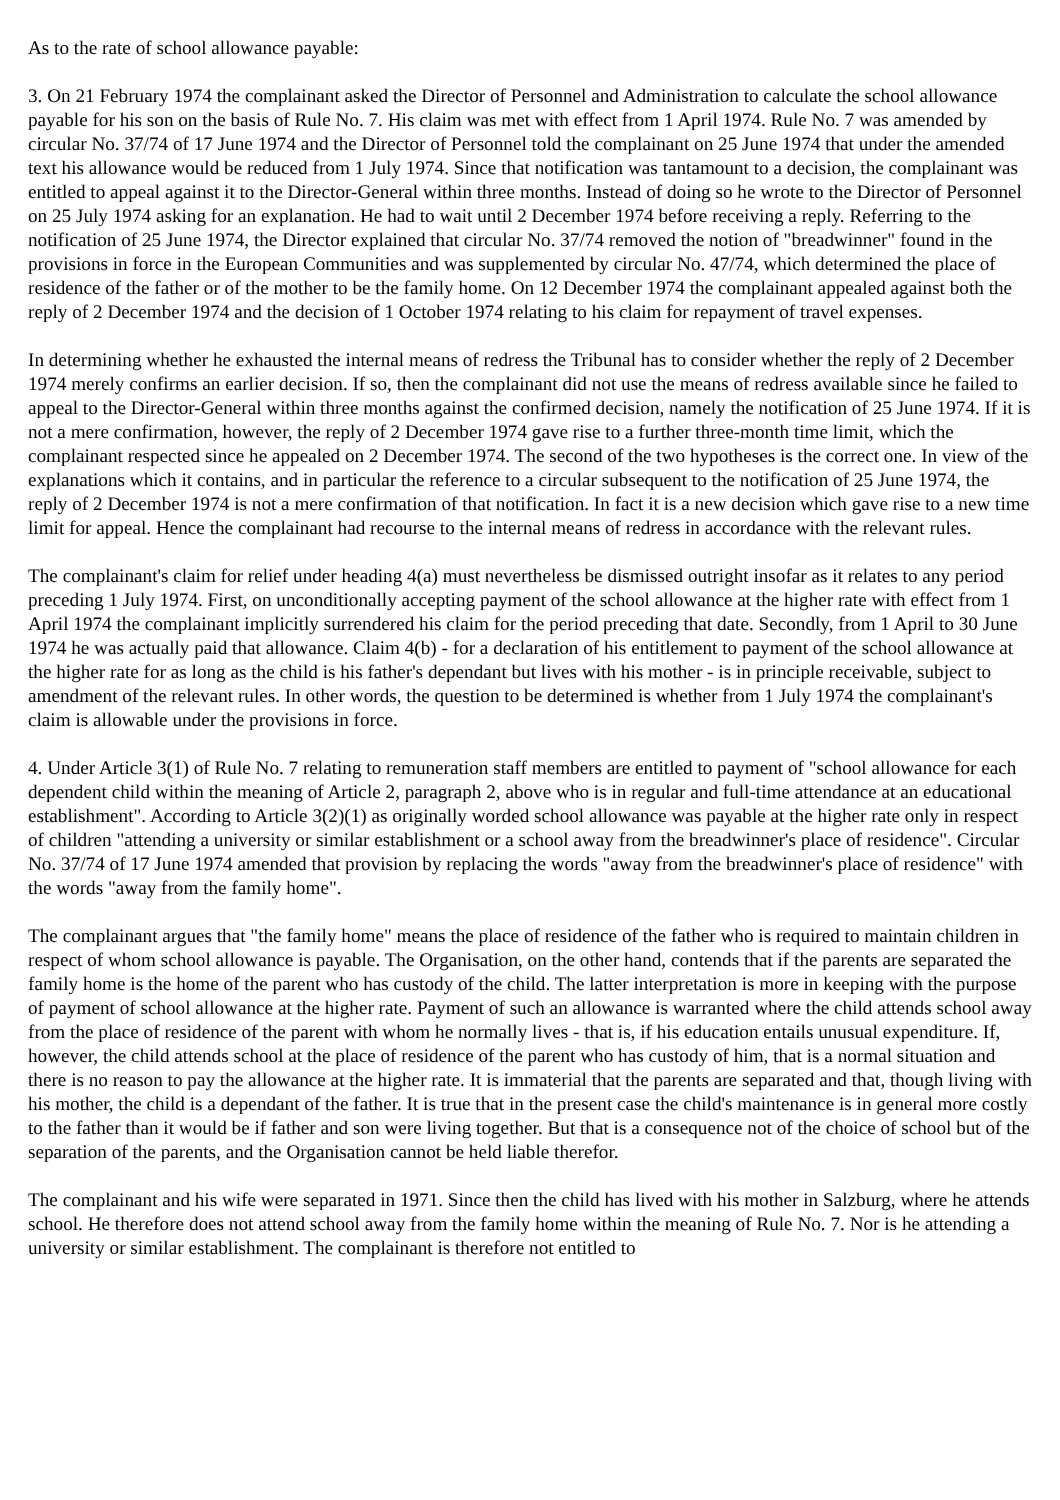As to the rate of school allowance payable:
3. On 21 February 1974 the complainant asked the Director of Personnel and Administration to calculate the school allowance payable for his son on the basis of Rule No. 7. His claim was met with effect from 1 April 1974. Rule No. 7 was amended by circular No. 37/74 of 17 June 1974 and the Director of Personnel told the complainant on 25 June 1974 that under the amended text his allowance would be reduced from 1 July 1974. Since that notification was tantamount to a decision, the complainant was entitled to appeal against it to the Director-General within three months. Instead of doing so he wrote to the Director of Personnel on 25 July 1974 asking for an explanation. He had to wait until 2 December 1974 before receiving a reply. Referring to the notification of 25 June 1974, the Director explained that circular No. 37/74 removed the notion of "breadwinner" found in the provisions in force in the European Communities and was supplemented by circular No. 47/74, which determined the place of residence of the father or of the mother to be the family home. On 12 December 1974 the complainant appealed against both the reply of 2 December 1974 and the decision of 1 October 1974 relating to his claim for repayment of travel expenses.
In determining whether he exhausted the internal means of redress the Tribunal has to consider whether the reply of 2 December 1974 merely confirms an earlier decision. If so, then the complainant did not use the means of redress available since he failed to appeal to the Director-General within three months against the confirmed decision, namely the notification of 25 June 1974. If it is not a mere confirmation, however, the reply of 2 December 1974 gave rise to a further three-month time limit, which the complainant respected since he appealed on 2 December 1974. The second of the two hypotheses is the correct one. In view of the explanations which it contains, and in particular the reference to a circular subsequent to the notification of 25 June 1974, the reply of 2 December 1974 is not a mere confirmation of that notification. In fact it is a new decision which gave rise to a new time limit for appeal. Hence the complainant had recourse to the internal means of redress in accordance with the relevant rules.
The complainant's claim for relief under heading 4(a) must nevertheless be dismissed outright insofar as it relates to any period preceding 1 July 1974. First, on unconditionally accepting payment of the school allowance at the higher rate with effect from 1 April 1974 the complainant implicitly surrendered his claim for the period preceding that date. Secondly, from 1 April to 30 June 1974 he was actually paid that allowance. Claim 4(b) - for a declaration of his entitlement to payment of the school allowance at the higher rate for as long as the child is his father's dependant but lives with his mother - is in principle receivable, subject to amendment of the relevant rules. In other words, the question to be determined is whether from 1 July 1974 the complainant's claim is allowable under the provisions in force.
4. Under Article 3(1) of Rule No. 7 relating to remuneration staff members are entitled to payment of "school allowance for each dependent child within the meaning of Article 2, paragraph 2, above who is in regular and full-time attendance at an educational establishment". According to Article 3(2)(1) as originally worded school allowance was payable at the higher rate only in respect of children "attending a university or similar establishment or a school away from the breadwinner's place of residence". Circular No. 37/74 of 17 June 1974 amended that provision by replacing the words "away from the breadwinner's place of residence" with the words "away from the family home".
The complainant argues that "the family home" means the place of residence of the father who is required to maintain children in respect of whom school allowance is payable. The Organisation, on the other hand, contends that if the parents are separated the family home is the home of the parent who has custody of the child. The latter interpretation is more in keeping with the purpose of payment of school allowance at the higher rate. Payment of such an allowance is warranted where the child attends school away from the place of residence of the parent with whom he normally lives - that is, if his education entails unusual expenditure. If, however, the child attends school at the place of residence of the parent who has custody of him, that is a normal situation and there is no reason to pay the allowance at the higher rate. It is immaterial that the parents are separated and that, though living with his mother, the child is a dependant of the father. It is true that in the present case the child's maintenance is in general more costly to the father than it would be if father and son were living together. But that is a consequence not of the choice of school but of the separation of the parents, and the Organisation cannot be held liable therefor.
The complainant and his wife were separated in 1971. Since then the child has lived with his mother in Salzburg, where he attends school. He therefore does not attend school away from the family home within the meaning of Rule No. 7. Nor is he attending a university or similar establishment. The complainant is therefore not entitled to